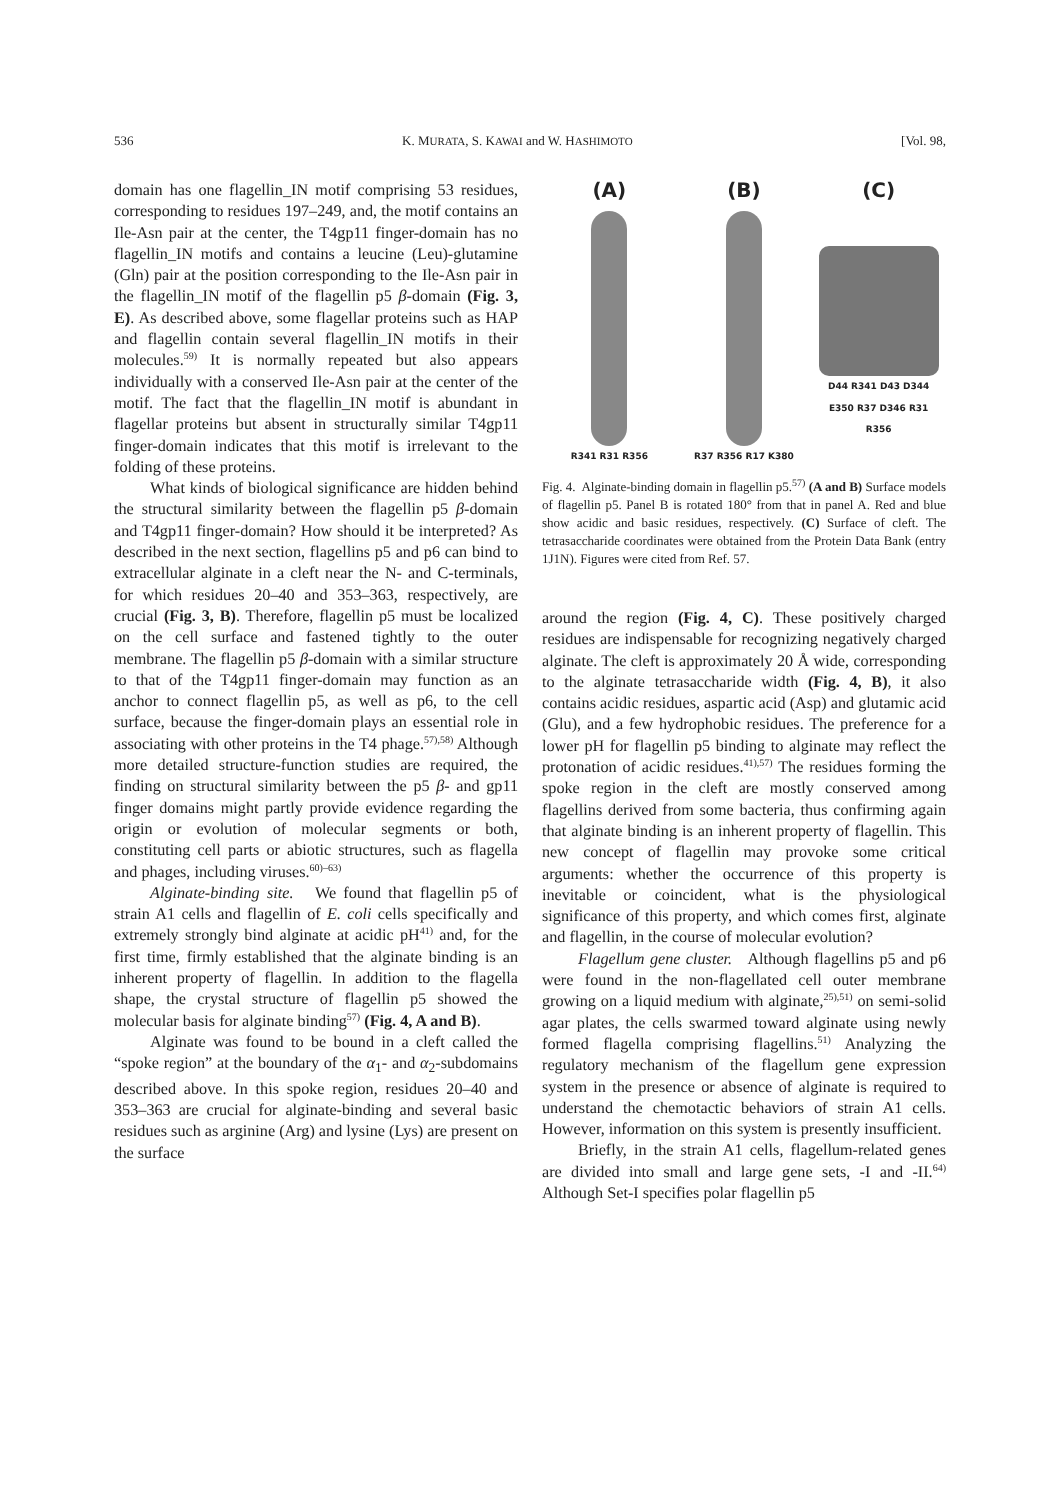536 K. MURATA, S. KAWAI and W. HASHIMOTO [Vol. 98,
domain has one flagellin_IN motif comprising 53 residues, corresponding to residues 197–249, and, the motif contains an Ile-Asn pair at the center, the T4gp11 finger-domain has no flagellin_IN motifs and contains a leucine (Leu)-glutamine (Gln) pair at the position corresponding to the Ile-Asn pair in the flagellin_IN motif of the flagellin p5 β-domain (Fig. 3, E). As described above, some flagellar proteins such as HAP and flagellin contain several flagellin_IN motifs in their molecules.<sup>59)</sup> It is normally repeated but also appears individually with a conserved Ile-Asn pair at the center of the motif. The fact that the flagellin_IN motif is abundant in flagellar proteins but absent in structurally similar T4gp11 finger-domain indicates that this motif is irrelevant to the folding of these proteins.
What kinds of biological significance are hidden behind the structural similarity between the flagellin p5 β-domain and T4gp11 finger-domain? How should it be interpreted? As described in the next section, flagellins p5 and p6 can bind to extracellular alginate in a cleft near the N- and C-terminals, for which residues 20–40 and 353–363, respectively, are crucial (Fig. 3, B). Therefore, flagellin p5 must be localized on the cell surface and fastened tightly to the outer membrane. The flagellin p5 β-domain with a similar structure to that of the T4gp11 finger-domain may function as an anchor to connect flagellin p5, as well as p6, to the cell surface, because the finger-domain plays an essential role in associating with other proteins in the T4 phage.<sup>57),58)</sup> Although more detailed structure-function studies are required, the finding on structural similarity between the p5 β- and gp11 finger domains might partly provide evidence regarding the origin or evolution of molecular segments or both, constituting cell parts or abiotic structures, such as flagella and phages, including viruses.<sup>60)–63)</sup>
Alginate-binding site. We found that flagellin p5 of strain A1 cells and flagellin of E. coli cells specifically and extremely strongly bind alginate at acidic pH<sup>41)</sup> and, for the first time, firmly established that the alginate binding is an inherent property of flagellin. In addition to the flagella shape, the crystal structure of flagellin p5 showed the molecular basis for alginate binding<sup>57)</sup> (Fig. 4, A and B).
Alginate was found to be bound in a cleft called the “spoke region” at the boundary of the α<sub>1</sub>- and α<sub>2</sub>-subdomains described above. In this spoke region, residues 20–40 and 353–363 are crucial for alginate-binding and several basic residues such as arginine (Arg) and lysine (Lys) are present on the surface
(A)
R341 R31 R356
(B)
R37 R356 R17 K380
(C)
D44 R341 D43 D344 E350 R37 D346 R31 R356
Fig. 4. Alginate-binding domain in flagellin p5.<sup>57)</sup> (A and B) Surface models of flagellin p5. Panel B is rotated 180° from that in panel A. Red and blue show acidic and basic residues, respectively. (C) Surface of cleft. The tetrasaccharide coordinates were obtained from the Protein Data Bank (entry 1J1N). Figures were cited from Ref. 57.
around the region (Fig. 4, C). These positively charged residues are indispensable for recognizing negatively charged alginate. The cleft is approximately 20 Å wide, corresponding to the alginate tetrasaccharide width (Fig. 4, B), it also contains acidic residues, aspartic acid (Asp) and glutamic acid (Glu), and a few hydrophobic residues. The preference for a lower pH for flagellin p5 binding to alginate may reflect the protonation of acidic residues.<sup>41),57)</sup> The residues forming the spoke region in the cleft are mostly conserved among flagellins derived from some bacteria, thus confirming again that alginate binding is an inherent property of flagellin. This new concept of flagellin may provoke some critical arguments: whether the occurrence of this property is inevitable or coincident, what is the physiological significance of this property, and which comes first, alginate and flagellin, in the course of molecular evolution?
Flagellum gene cluster. Although flagellins p5 and p6 were found in the non-flagellated cell outer membrane growing on a liquid medium with alginate,<sup>25),51)</sup> on semi-solid agar plates, the cells swarmed toward alginate using newly formed flagella comprising flagellins.<sup>51)</sup> Analyzing the regulatory mechanism of the flagellum gene expression system in the presence or absence of alginate is required to understand the chemotactic behaviors of strain A1 cells. However, information on this system is presently insufficient.
Briefly, in the strain A1 cells, flagellum-related genes are divided into small and large gene sets, -I and -II.<sup>64)</sup> Although Set-I specifies polar flagellin p5